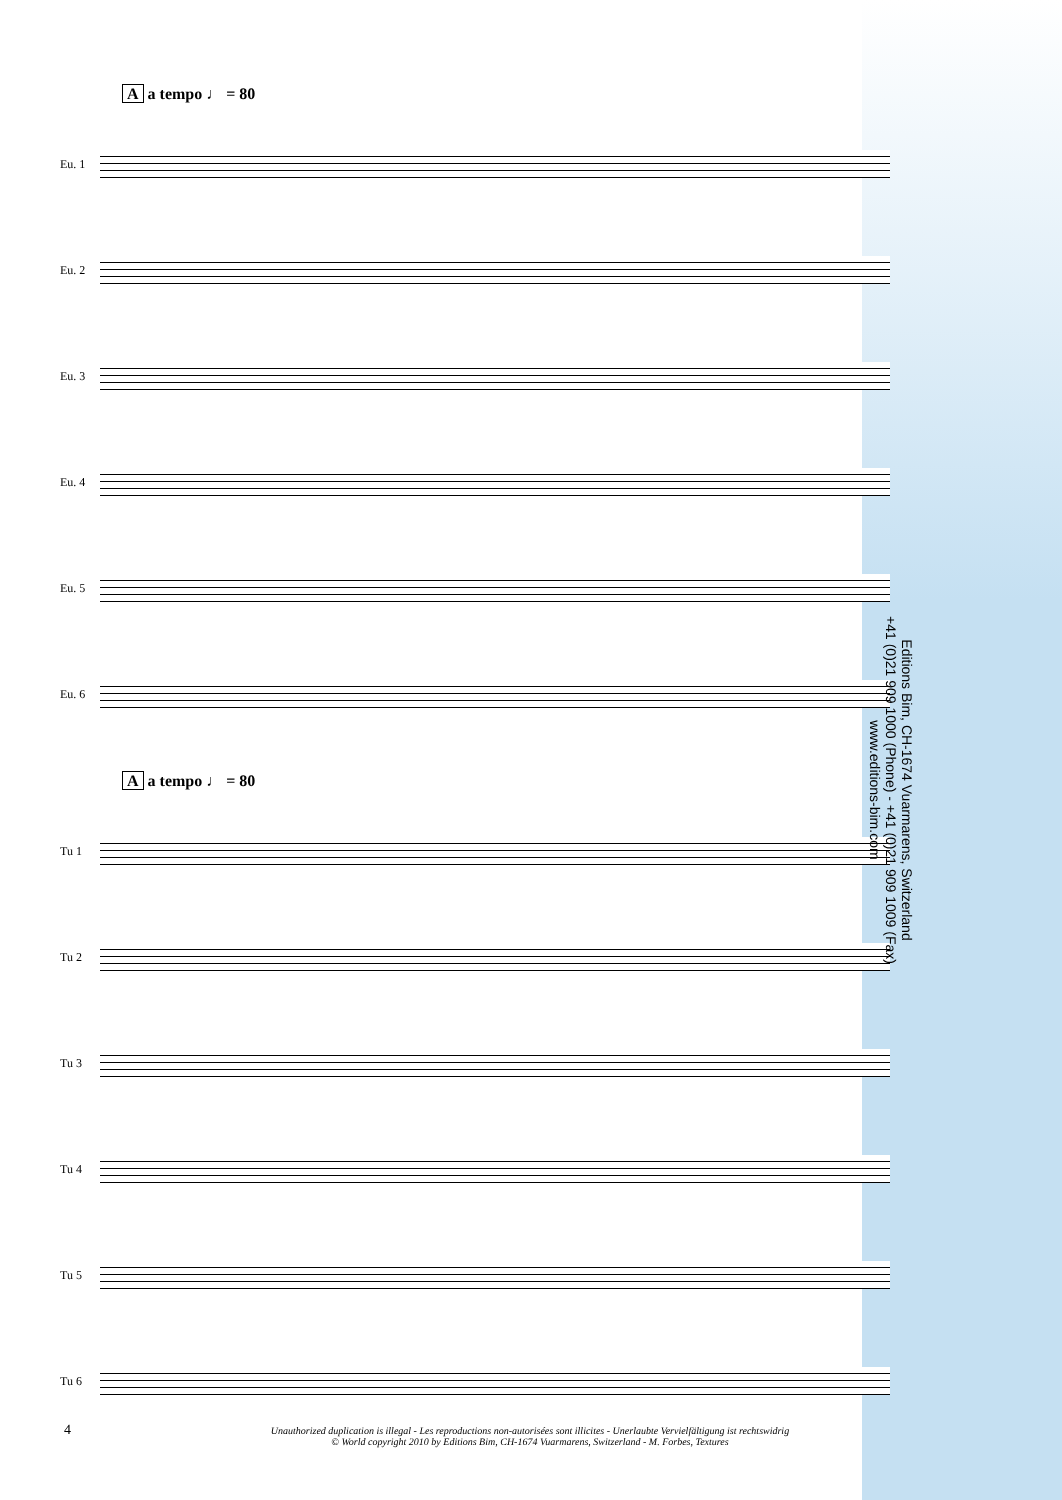A a tempo ♩ = 80
Eu. 1
Eu. 2
Eu. 3
Eu. 4
Eu. 5
Eu. 6
A a tempo ♩ = 80
Tu 1
Tu 2
Tu 3
Tu 4
Tu 5
Tu 6
Editions Bim, CH-1674 Vuarmarens, Switzerland
+41 (0)21 909 1000 (Phone) - +41 (0)21 909 1009 (Fax)
www.editions-bim.com
4
Unauthorized duplication is illegal - Les reproductions non-autorisées sont illicites - Unerlaubte Vervielfältigung ist rechtswidrig
© World copyright 2010 by Editions Bim, CH-1674 Vuarmarens, Switzerland - M. Forbes, Textures